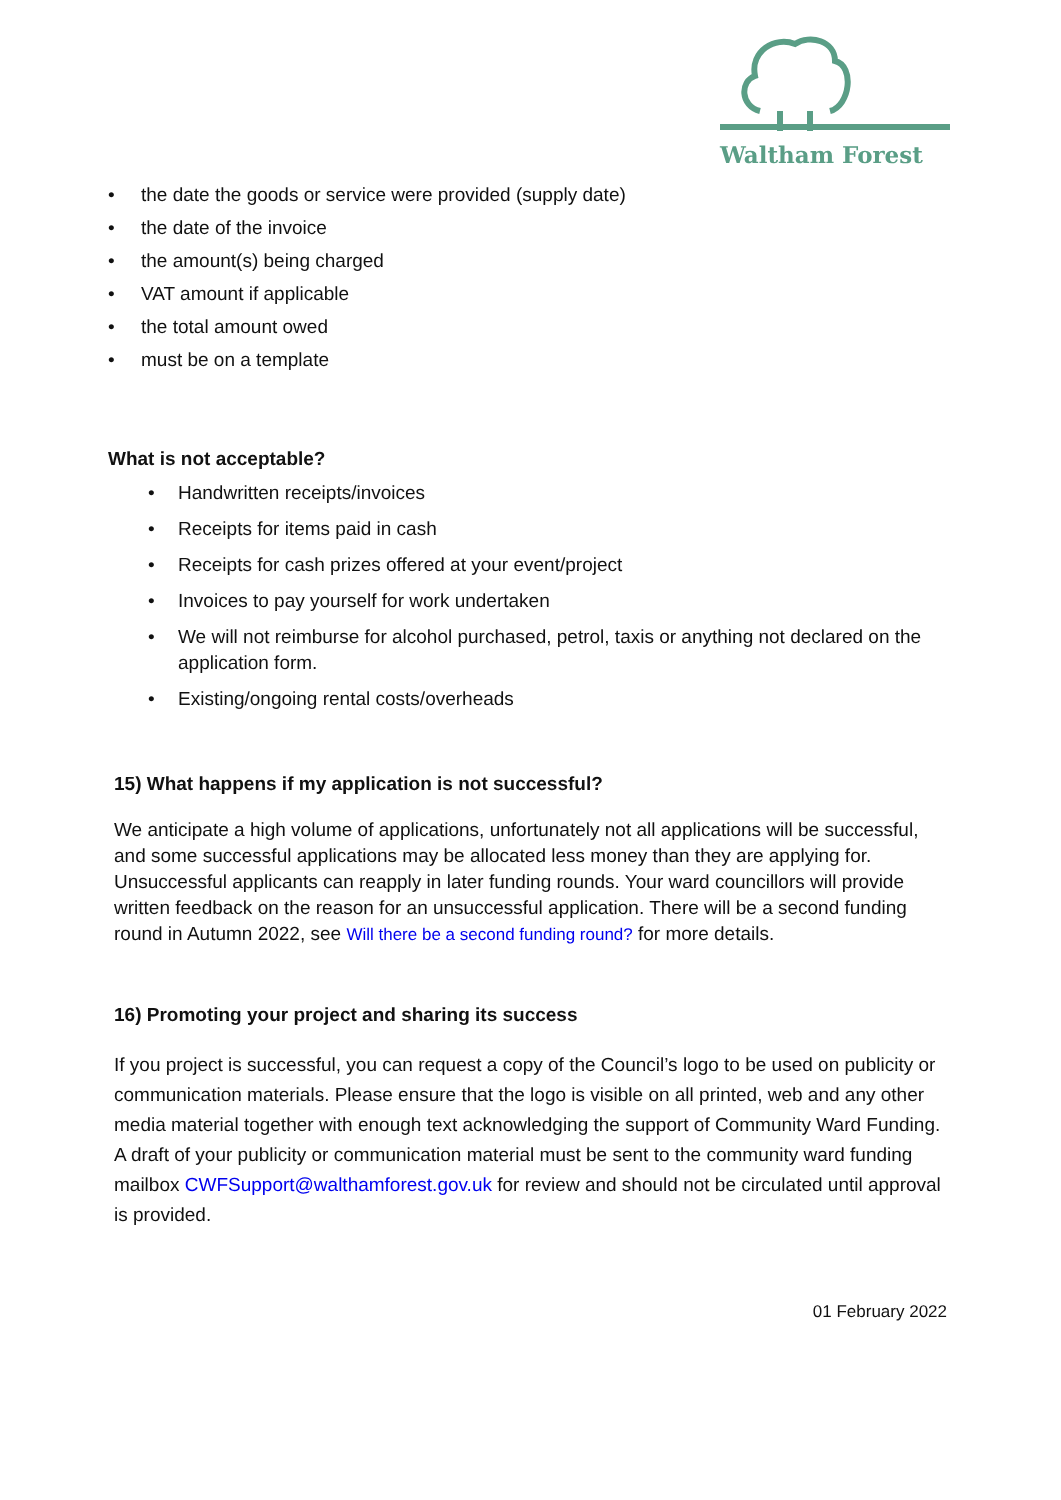Waltham Forest
• the date the goods or service were provided (supply date)
• the date of the invoice
• the amount(s) being charged
• VAT amount if applicable
• the total amount owed
• must be on a template
What is not acceptable?
• Handwritten receipts/invoices
• Receipts for items paid in cash
• Receipts for cash prizes offered at your event/project
• Invoices to pay yourself for work undertaken
• We will not reimburse for alcohol purchased, petrol, taxis or anything not declared on the application form.
• Existing/ongoing rental costs/overheads
15) What happens if my application is not successful?
We anticipate a high volume of applications, unfortunately not all applications will be successful, and some successful applications may be allocated less money than they are applying for. Unsuccessful applicants can reapply in later funding rounds. Your ward councillors will provide written feedback on the reason for an unsuccessful application. There will be a second funding round in Autumn 2022, see Will there be a second funding round? for more details.
16) Promoting your project and sharing its success
If you project is successful, you can request a copy of the Council’s logo to be used on publicity or communication materials. Please ensure that the logo is visible on all printed, web and any other media material together with enough text acknowledging the support of Community Ward Funding. A draft of your publicity or communication material must be sent to the community ward funding mailbox CWFSupport@walthamforest.gov.uk for review and should not be circulated until approval is provided.
01 February 2022